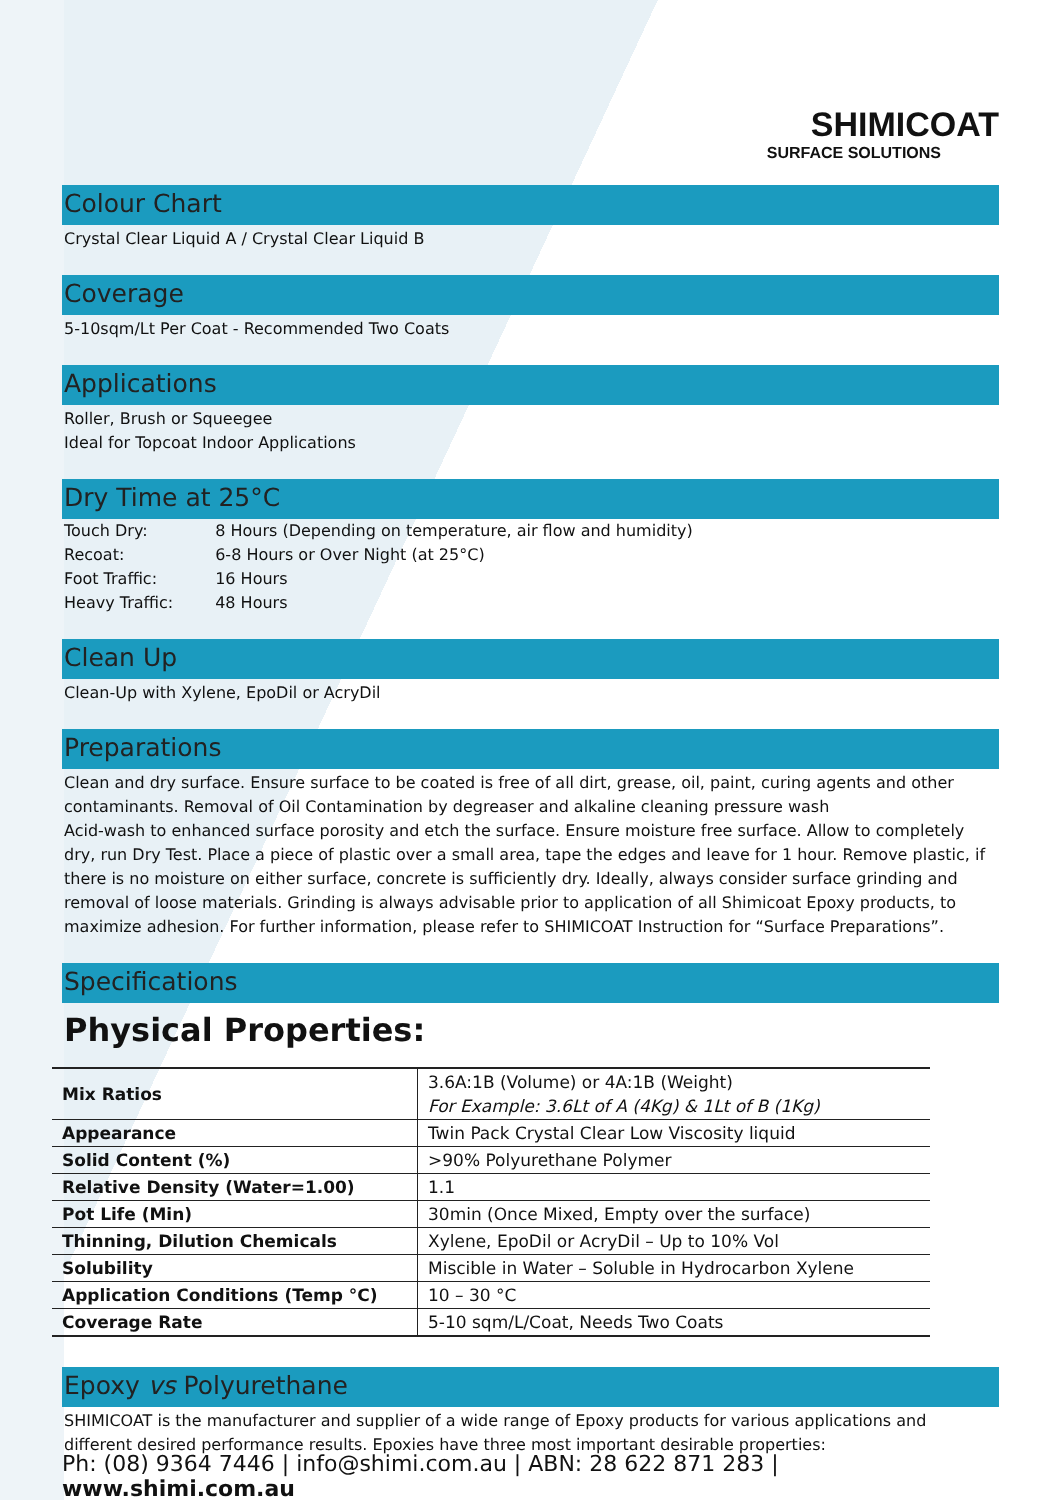SHIMICOAT
SURFACE SOLUTIONS
Colour Chart
Crystal Clear Liquid A / Crystal Clear Liquid B
Coverage
5-10sqm/Lt Per Coat - Recommended Two Coats
Applications
Roller, Brush or Squeegee
Ideal for Topcoat Indoor Applications
Dry Time at 25°C
| Touch Dry: | 8 Hours (Depending on temperature, air flow and humidity) |
| Recoat: | 6-8 Hours or Over Night (at 25°C) |
| Foot Traffic: | 16 Hours |
| Heavy Traffic: | 48 Hours |
Clean Up
Clean-Up with Xylene, EpoDil or AcryDil
Preparations
Clean and dry surface. Ensure surface to be coated is free of all dirt, grease, oil, paint, curing agents and other contaminants. Removal of Oil Contamination by degreaser and alkaline cleaning pressure wash
Acid-wash to enhanced surface porosity and etch the surface. Ensure moisture free surface. Allow to completely dry, run Dry Test. Place a piece of plastic over a small area, tape the edges and leave for 1 hour. Remove plastic, if there is no moisture on either surface, concrete is sufficiently dry. Ideally, always consider surface grinding and removal of loose materials. Grinding is always advisable prior to application of all Shimicoat Epoxy products, to maximize adhesion. For further information, please refer to SHIMICOAT Instruction for “Surface Preparations”.
Specifications
Physical Properties:
| Mix Ratios | 3.6A:1B (Volume) or 4A:1B (Weight) For Example: 3.6Lt of A (4Kg) & 1Lt of B (1Kg) |
| Appearance | Twin Pack Crystal Clear Low Viscosity liquid |
| Solid Content (%) | >90% Polyurethane Polymer |
| Relative Density (Water=1.00) | 1.1 |
| Pot Life (Min) | 30min (Once Mixed, Empty over the surface) |
| Thinning, Dilution Chemicals | Xylene, EpoDil or AcryDil – Up to 10% Vol |
| Solubility | Miscible in Water – Soluble in Hydrocarbon Xylene |
| Application Conditions (Temp °C) | 10 – 30 °C |
| Coverage Rate | 5-10 sqm/L/Coat, Needs Two Coats |
Epoxy vs Polyurethane
SHIMICOAT is the manufacturer and supplier of a wide range of Epoxy products for various applications and different desired performance results. Epoxies have three most important desirable properties:
Ph: (08) 9364 7446 | info@shimi.com.au | ABN: 28 622 871 283 | www.shimi.com.au